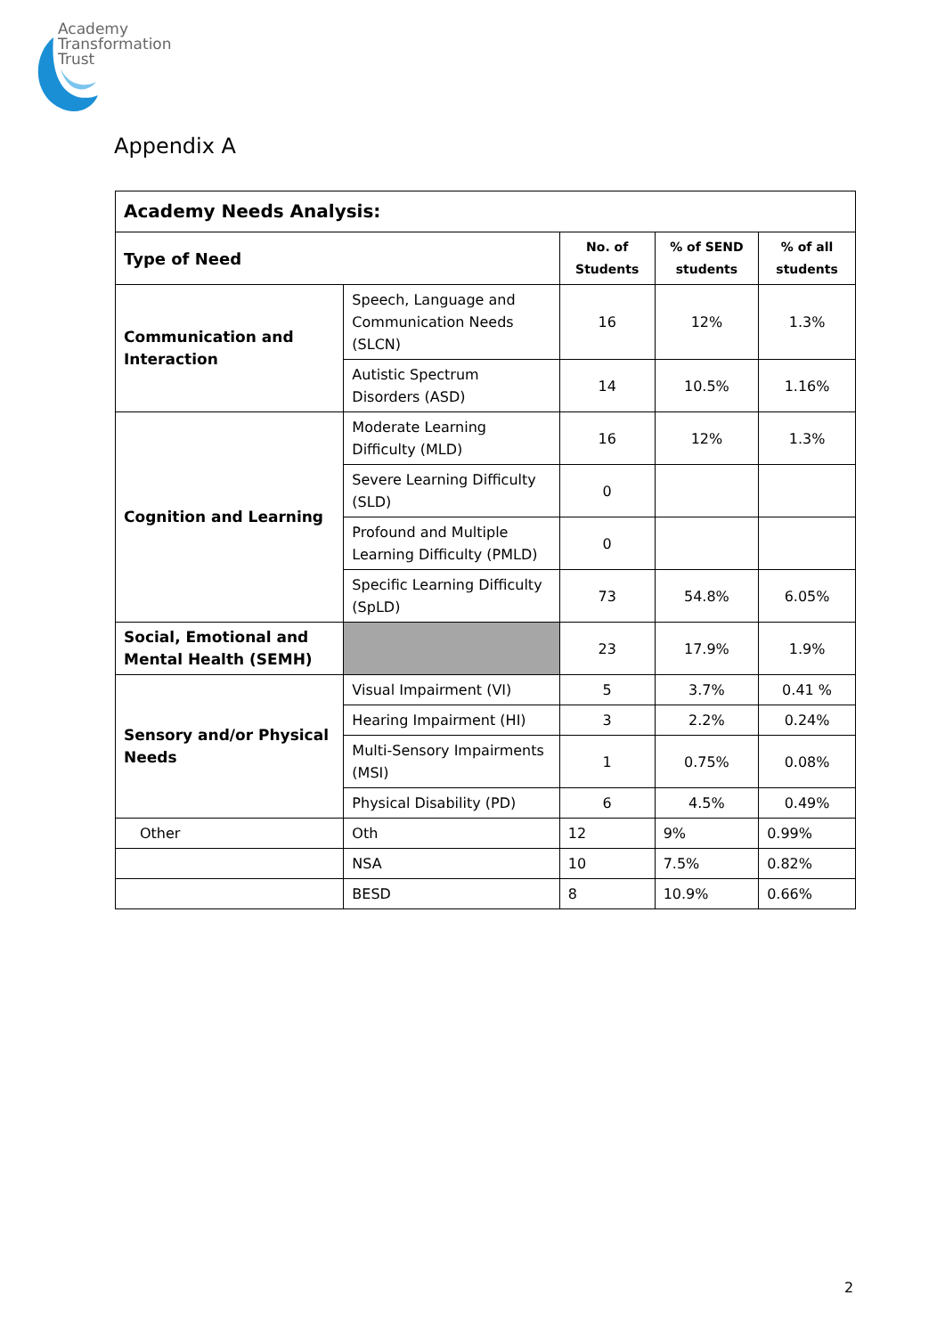Academy
Transformation
Trust
Appendix A
| Academy Needs Analysis: | | | | |
| --- | --- | --- | --- | --- |
| Type of Need | | No. of Students | % of SEND students | % of all students |
| Communication and Interaction | Speech, Language and Communication Needs (SLCN) | 16 | 12% | 1.3% |
| | Autistic Spectrum Disorders (ASD) | 14 | 10.5% | 1.16% |
| Cognition and Learning | Moderate Learning Difficulty (MLD) | 16 | 12% | 1.3% |
| | Severe Learning Difficulty (SLD) | 0 | | |
| | Profound and Multiple Learning Difficulty (PMLD) | 0 | | |
| | Specific Learning Difficulty (SpLD) | 73 | 54.8% | 6.05% |
| Social, Emotional and Mental Health (SEMH) | | 23 | 17.9% | 1.9% |
| Sensory and/or Physical Needs | Visual Impairment (VI) | 5 | 3.7% | 0.41 % |
| | Hearing Impairment (HI) | 3 | 2.2% | 0.24% |
| | Multi-Sensory Impairments (MSI) | 1 | 0.75% | 0.08% |
| | Physical Disability (PD) | 6 | 4.5% | 0.49% |
| Other | Oth | 12 | 9% | 0.99% |
| | NSA | 10 | 7.5% | 0.82% |
| | BESD | 8 | 10.9% | 0.66% |
2